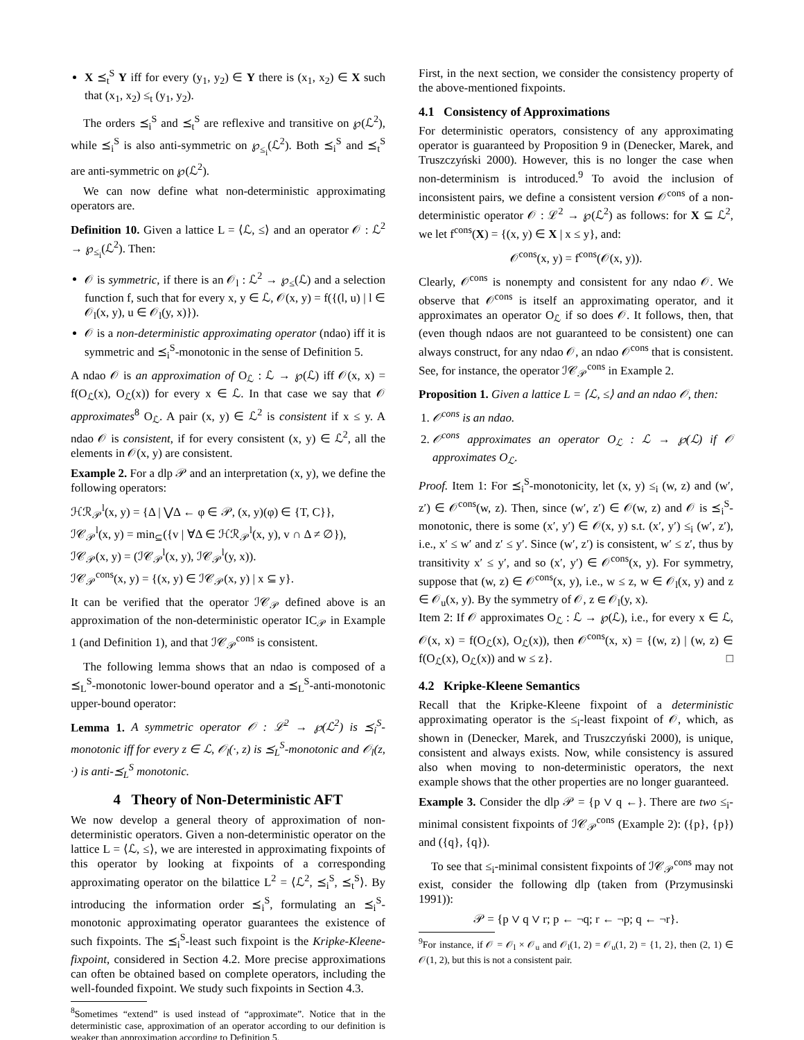X ⪯<sub>t</sub><sup>S</sup> Y iff for every (y<sub>1</sub>, y<sub>2</sub>) ∈ Y there is (x<sub>1</sub>, x<sub>2</sub>) ∈ X such that (x<sub>1</sub>, x<sub>2</sub>) ≤<sub>t</sub> (y<sub>1</sub>, y<sub>2</sub>).
The orders ⪯<sub>i</sub><sup>S</sup> and ⪯<sub>t</sub><sup>S</sup> are reflexive and transitive on ℘(ℒ<sup>2</sup>), while ⪯<sub>i</sub><sup>S</sup> is also anti-symmetric on ℘<sub>≤<sub>i</sub></sub>(ℒ<sup>2</sup>). Both ⪯<sub>i</sub><sup>S</sup> and ⪯<sub>t</sub><sup>S</sup> are anti-symmetric on ℘(ℒ<sup>2</sup>).
We can now define what non-deterministic approximating operators are.
Definition 10. Given a lattice L = ⟨ℒ, ≤⟩ and an operator 𝒪 : ℒ<sup>2</sup> → ℘<sub>≤<sub>i</sub></sub>(ℒ<sup>2</sup>). Then:
𝒪 is symmetric, if there is an 𝒪<sub>l</sub> : ℒ<sup>2</sup> → ℘<sub>≤</sub>(ℒ) and a selection function f, such that for every x, y ∈ ℒ, 𝒪(x, y) = f({(l, u) | l ∈ 𝒪<sub>l</sub>(x, y), u ∈ 𝒪<sub>l</sub>(y, x)}).
𝒪 is a non-deterministic approximating operator (ndao) iff it is symmetric and ⪯<sub>i</sub><sup>S</sup>-monotonic in the sense of Definition 5.
A ndao 𝒪 is an approximation of O<sub>ℒ</sub> : ℒ → ℘(ℒ) iff 𝒪(x, x) = f(O<sub>ℒ</sub>(x), O<sub>ℒ</sub>(x)) for every x ∈ ℒ. In that case we say that 𝒪 approximates<sup>8</sup> O<sub>ℒ</sub>. A pair (x, y) ∈ ℒ<sup>2</sup> is consistent if x ≤ y. A ndao 𝒪 is consistent, if for every consistent (x, y) ∈ ℒ<sup>2</sup>, all the elements in 𝒪(x, y) are consistent.
Example 2. For a dlp 𝒫 and an interpretation (x, y), we define the following operators:
ℋℛ<sub>𝒫</sub><sup>l</sup>(x, y) = {Δ | ⋁Δ ← φ ∈ 𝒫, (x, y)(φ) ∈ {T, C}},
ℐ𝒞<sub>𝒫</sub><sup>l</sup>(x, y) = min<sub>⊆</sub>({v | ∀Δ ∈ ℋℛ<sub>𝒫</sub><sup>l</sup>(x, y), v ∩ Δ ≠ ∅}),
ℐ𝒞<sub>𝒫</sub>(x, y) = (ℐ𝒞<sub>𝒫</sub><sup>l</sup>(x, y), ℐ𝒞<sub>𝒫</sub><sup>l</sup>(y, x)).
ℐ𝒞<sub>𝒫</sub><sup>cons</sup>(x, y) = {(x, y) ∈ ℐ𝒞<sub>𝒫</sub>(x, y) | x ⊆ y}.
It can be verified that the operator ℐ𝒞<sub>𝒫</sub> defined above is an approximation of the non-deterministic operator IC<sub>𝒫</sub> in Example 1 (and Definition 1), and that ℐ𝒞<sub>𝒫</sub><sup>cons</sup> is consistent.
The following lemma shows that an ndao is composed of a ⪯<sub>L</sub><sup>S</sup>-monotonic lower-bound operator and a ⪯<sub>L</sub><sup>S</sup>-anti-monotonic upper-bound operator:
Lemma 1. A symmetric operator 𝒪 : ℒ<sup>2</sup> → ℘(ℒ<sup>2</sup>) is ⪯<sub>i</sub><sup>S</sup>-monotonic iff for every z ∈ ℒ, 𝒪<sub>l</sub>(·, z) is ⪯<sub>L</sub><sup>S</sup>-monotonic and 𝒪<sub>l</sub>(z, ·) is anti-⪯<sub>L</sub><sup>S</sup> monotonic.
4 Theory of Non-Deterministic AFT
We now develop a general theory of approximation of non-deterministic operators. Given a non-deterministic operator on the lattice L = ⟨ℒ, ≤⟩, we are interested in approximating fixpoints of this operator by looking at fixpoints of a corresponding approximating operator on the bilattice L<sup>2</sup> = ⟨ℒ<sup>2</sup>, ⪯<sub>i</sub><sup>S</sup>, ⪯<sub>t</sub><sup>S</sup>⟩. By introducing the information order ⪯<sub>i</sub><sup>S</sup>, formulating an ⪯<sub>i</sub><sup>S</sup>-monotonic approximating operator guarantees the existence of such fixpoints. The ⪯<sub>i</sub><sup>S</sup>-least such fixpoint is the Kripke-Kleene-fixpoint, considered in Section 4.2. More precise approximations can often be obtained based on complete operators, including the well-founded fixpoint. We study such fixpoints in Section 4.3.
<sup>8</sup> Sometimes “extend” is used instead of “approximate”. Notice that in the deterministic case, approximation of an operator according to our definition is weaker than approximation according to Definition 5.
First, in the next section, we consider the consistency property of the above-mentioned fixpoints.
4.1 Consistency of Approximations
For deterministic operators, consistency of any approximating operator is guaranteed by Proposition 9 in (Denecker, Marek, and Truszczyński 2000). However, this is no longer the case when non-determinism is introduced.<sup>9</sup> To avoid the inclusion of inconsistent pairs, we define a consistent version 𝒪<sup>cons</sup> of a non-deterministic operator 𝒪 : ℒ<sup>2</sup> → ℘(ℒ<sup>2</sup>) as follows: for X ⊆ ℒ<sup>2</sup>, we let f<sup>cons</sup>(X) = {(x, y) ∈ X | x ≤ y}, and:
𝒪<sup>cons</sup>(x, y) = f<sup>cons</sup>(𝒪(x, y)).
Clearly, 𝒪<sup>cons</sup> is nonempty and consistent for any ndao 𝒪. We observe that 𝒪<sup>cons</sup> is itself an approximating operator, and it approximates an operator O<sub>ℒ</sub> if so does 𝒪. It follows, then, that (even though ndaos are not guaranteed to be consistent) one can always construct, for any ndao 𝒪, an ndao 𝒪<sup>cons</sup> that is consistent. See, for instance, the operator ℐ𝒞<sub>𝒫</sub><sup>cons</sup> in Example 2.
Proposition 1. Given a lattice L = ⟨ℒ, ≤⟩ and an ndao 𝒪, then:
1. 𝒪<sup>cons</sup> is an ndao.
2. 𝒪<sup>cons</sup> approximates an operator O<sub>ℒ</sub> : ℒ → ℘(ℒ) if 𝒪 approximates O<sub>ℒ</sub>.
Proof. Item 1: For ⪯<sub>i</sub><sup>S</sup>-monotonicity, let (x, y) ≤<sub>i</sub> (w, z) and (w′, z′) ∈ 𝒪<sup>cons</sup>(w, z). Then, since (w′, z′) ∈ 𝒪(w, z) and 𝒪 is ⪯<sub>i</sub><sup>S</sup>-monotonic, there is some (x′, y′) ∈ 𝒪(x, y) s.t. (x′, y′) ≤<sub>i</sub> (w′, z′), i.e., x′ ≤ w′ and z′ ≤ y′. Since (w′, z′) is consistent, w′ ≤ z′, thus by transitivity x′ ≤ y′, and so (x′, y′) ∈ 𝒪<sup>cons</sup>(x, y). For symmetry, suppose that (w, z) ∈ 𝒪<sup>cons</sup>(x, y), i.e., w ≤ z, w ∈ 𝒪<sub>l</sub>(x, y) and z ∈ 𝒪<sub>u</sub>(x, y). By the symmetry of 𝒪, z ∈ 𝒪<sub>l</sub>(y, x).
Item 2: If 𝒪 approximates O<sub>ℒ</sub> : ℒ → ℘(ℒ), i.e., for every x ∈ ℒ, 𝒪(x, x) = f(O<sub>ℒ</sub>(x), O<sub>ℒ</sub>(x)), then 𝒪<sup>cons</sup>(x, x) = {(w, z) | (w, z) ∈ f(O<sub>ℒ</sub>(x), O<sub>ℒ</sub>(x)) and w ≤ z}. □
4.2 Kripke-Kleene Semantics
Recall that the Kripke-Kleene fixpoint of a deterministic approximating operator is the ≤<sub>i</sub>-least fixpoint of 𝒪, which, as shown in (Denecker, Marek, and Truszczyński 2000), is unique, consistent and always exists. Now, while consistency is assured also when moving to non-deterministic operators, the next example shows that the other properties are no longer guaranteed.
Example 3. Consider the dlp 𝒫 = {p ∨ q ←}. There are two ≤<sub>i</sub>-minimal consistent fixpoints of ℐ𝒞<sub>𝒫</sub><sup>cons</sup> (Example 2): ({p}, {p}) and ({q}, {q}).
To see that ≤<sub>i</sub>-minimal consistent fixpoints of ℐ𝒞<sub>𝒫</sub><sup>cons</sup> may not exist, consider the following dlp (taken from (Przymusinski 1991)):
𝒫 = {p ∨ q ∨ r; p ← ¬q; r ← ¬p; q ← ¬r}.
<sup>9</sup> For instance, if 𝒪 = 𝒪<sub>l</sub> × 𝒪<sub>u</sub> and 𝒪<sub>l</sub>(1, 2) = 𝒪<sub>u</sub>(1, 2) = {1, 2}, then (2, 1) ∈ 𝒪(1, 2), but this is not a consistent pair.